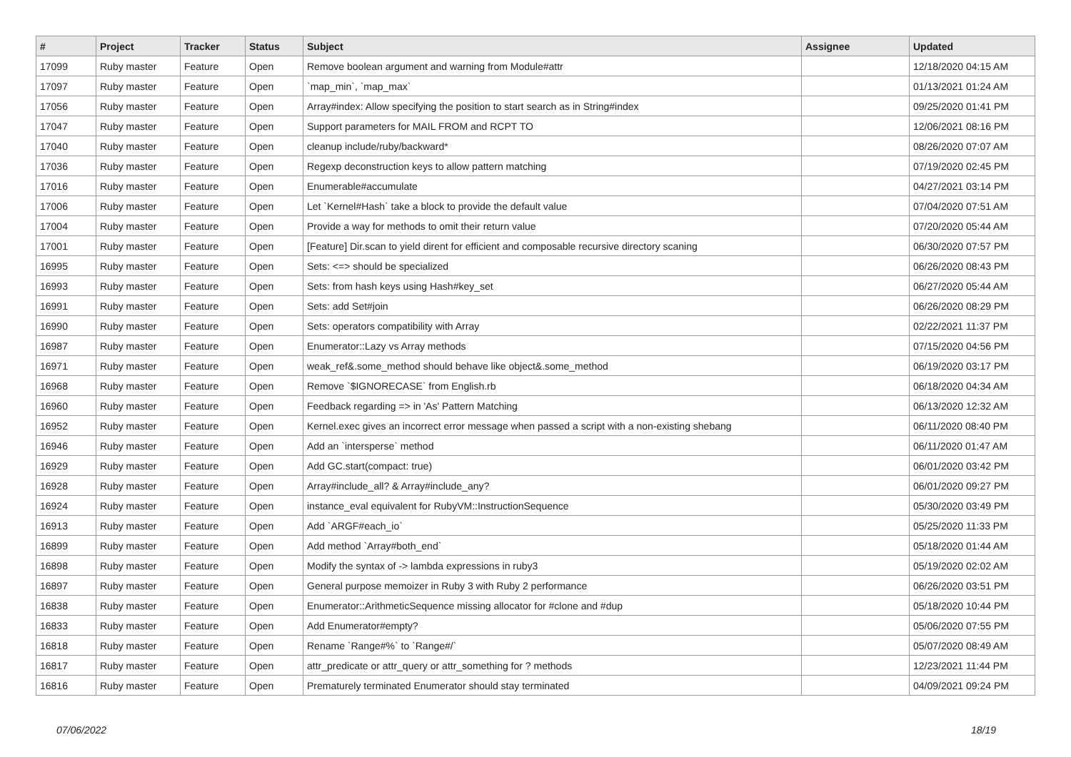| # | Project | Tracker | Status | Subject | Assignee | Updated |
| --- | --- | --- | --- | --- | --- | --- |
| 17099 | Ruby master | Feature | Open | Remove boolean argument and warning from Module#attr | | 12/18/2020 04:15 AM |
| 17097 | Ruby master | Feature | Open | `map_min`, `map_max` | | 01/13/2021 01:24 AM |
| 17056 | Ruby master | Feature | Open | Array#index: Allow specifying the position to start search as in String#index | | 09/25/2020 01:41 PM |
| 17047 | Ruby master | Feature | Open | Support parameters for MAIL FROM and RCPT TO | | 12/06/2021 08:16 PM |
| 17040 | Ruby master | Feature | Open | cleanup include/ruby/backward* | | 08/26/2020 07:07 AM |
| 17036 | Ruby master | Feature | Open | Regexp deconstruction keys to allow pattern matching | | 07/19/2020 02:45 PM |
| 17016 | Ruby master | Feature | Open | Enumerable#accumulate | | 04/27/2021 03:14 PM |
| 17006 | Ruby master | Feature | Open | Let `Kernel#Hash` take a block to provide the default value | | 07/04/2020 07:51 AM |
| 17004 | Ruby master | Feature | Open | Provide a way for methods to omit their return value | | 07/20/2020 05:44 AM |
| 17001 | Ruby master | Feature | Open | [Feature] Dir.scan to yield dirent for efficient and composable recursive directory scaning | | 06/30/2020 07:57 PM |
| 16995 | Ruby master | Feature | Open | Sets: <=> should be specialized | | 06/26/2020 08:43 PM |
| 16993 | Ruby master | Feature | Open | Sets: from hash keys using Hash#key_set | | 06/27/2020 05:44 AM |
| 16991 | Ruby master | Feature | Open | Sets: add Set#join | | 06/26/2020 08:29 PM |
| 16990 | Ruby master | Feature | Open | Sets: operators compatibility with Array | | 02/22/2021 11:37 PM |
| 16987 | Ruby master | Feature | Open | Enumerator::Lazy vs Array methods | | 07/15/2020 04:56 PM |
| 16971 | Ruby master | Feature | Open | weak_ref&.some_method should behave like object&.some_method | | 06/19/2020 03:17 PM |
| 16968 | Ruby master | Feature | Open | Remove `$IGNORECASE` from English.rb | | 06/18/2020 04:34 AM |
| 16960 | Ruby master | Feature | Open | Feedback regarding => in 'As' Pattern Matching | | 06/13/2020 12:32 AM |
| 16952 | Ruby master | Feature | Open | Kernel.exec gives an incorrect error message when passed a script with a non-existing shebang | | 06/11/2020 08:40 PM |
| 16946 | Ruby master | Feature | Open | Add an `intersperse` method | | 06/11/2020 01:47 AM |
| 16929 | Ruby master | Feature | Open | Add GC.start(compact: true) | | 06/01/2020 03:42 PM |
| 16928 | Ruby master | Feature | Open | Array#include_all? & Array#include_any? | | 06/01/2020 09:27 PM |
| 16924 | Ruby master | Feature | Open | instance_eval equivalent for RubyVM::InstructionSequence | | 05/30/2020 03:49 PM |
| 16913 | Ruby master | Feature | Open | Add `ARGF#each_io` | | 05/25/2020 11:33 PM |
| 16899 | Ruby master | Feature | Open | Add method `Array#both_end` | | 05/18/2020 01:44 AM |
| 16898 | Ruby master | Feature | Open | Modify the syntax of -> lambda expressions in ruby3 | | 05/19/2020 02:02 AM |
| 16897 | Ruby master | Feature | Open | General purpose memoizer in Ruby 3 with Ruby 2 performance | | 06/26/2020 03:51 PM |
| 16838 | Ruby master | Feature | Open | Enumerator::ArithmeticSequence missing allocator for #clone and #dup | | 05/18/2020 10:44 PM |
| 16833 | Ruby master | Feature | Open | Add Enumerator#empty? | | 05/06/2020 07:55 PM |
| 16818 | Ruby master | Feature | Open | Rename `Range#%` to `Range#/` | | 05/07/2020 08:49 AM |
| 16817 | Ruby master | Feature | Open | attr_predicate or attr_query or attr_something for ? methods | | 12/23/2021 11:44 PM |
| 16816 | Ruby master | Feature | Open | Prematurely terminated Enumerator should stay terminated | | 04/09/2021 09:24 PM |
07/06/2022 18/19